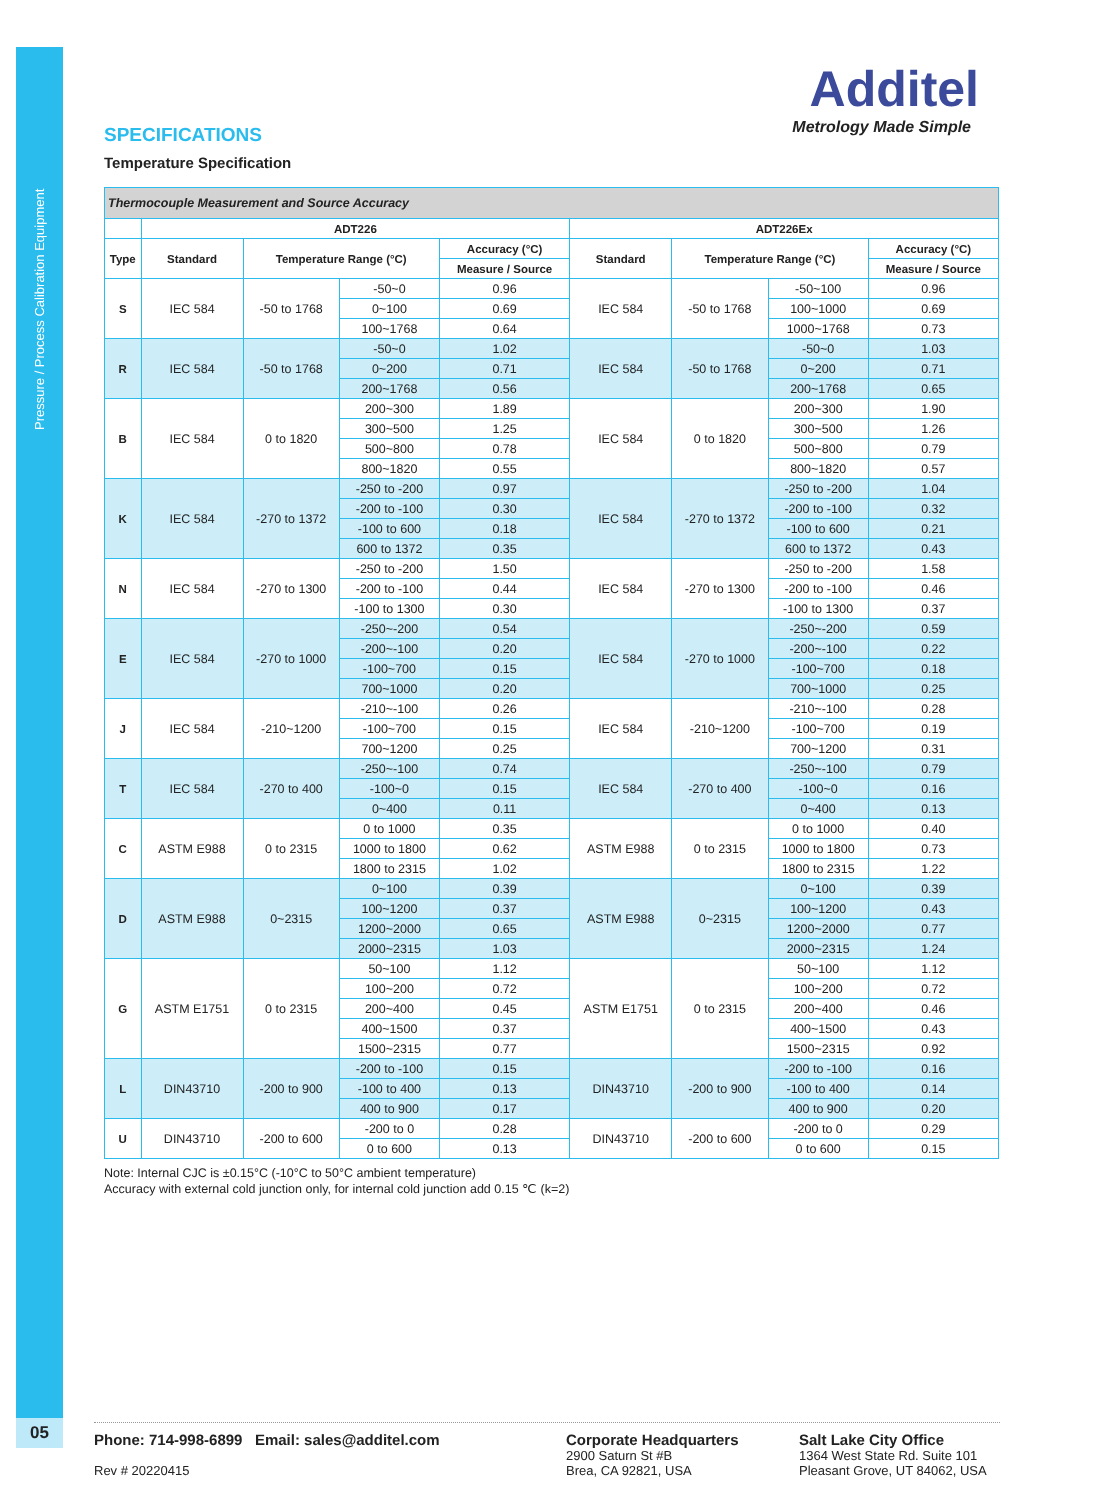Pressure / Process Calibration Equipment
05
Additel
Metrology Made Simple
SPECIFICATIONS
Temperature Specification
| Thermocouple Measurement and Source Accuracy | | | | | | | | |
| | ADT226 | | | | ADT226Ex | | | |
| Type | Standard | Temperature Range (°C) | | Accuracy (°C) | Standard | Temperature Range (°C) | | Accuracy (°C) |
| | | | | Measure / Source | | | | Measure / Source |
| S | IEC 584 | -50 to 1768 | -50~0 | 0.96 | IEC 584 | -50 to 1768 | -50~100 | 0.96 |
| | | | 0~100 | 0.69 | | | 100~1000 | 0.69 |
| | | | 100~1768 | 0.64 | | | 1000~1768 | 0.73 |
| R | IEC 584 | -50 to 1768 | -50~0 | 1.02 | IEC 584 | -50 to 1768 | -50~0 | 1.03 |
| | | | 0~200 | 0.71 | | | 0~200 | 0.71 |
| | | | 200~1768 | 0.56 | | | 200~1768 | 0.65 |
| B | IEC 584 | 0 to 1820 | 200~300 | 1.89 | IEC 584 | 0 to 1820 | 200~300 | 1.90 |
| | | | 300~500 | 1.25 | | | 300~500 | 1.26 |
| | | | 500~800 | 0.78 | | | 500~800 | 0.79 |
| | | | 800~1820 | 0.55 | | | 800~1820 | 0.57 |
| K | IEC 584 | -270 to 1372 | -250 to -200 | 0.97 | IEC 584 | -270 to 1372 | -250 to -200 | 1.04 |
| | | | -200 to -100 | 0.30 | | | -200 to -100 | 0.32 |
| | | | -100 to 600 | 0.18 | | | -100 to 600 | 0.21 |
| | | | 600 to 1372 | 0.35 | | | 600 to 1372 | 0.43 |
| N | IEC 584 | -270 to 1300 | -250 to -200 | 1.50 | IEC 584 | -270 to 1300 | -250 to -200 | 1.58 |
| | | | -200 to -100 | 0.44 | | | -200 to -100 | 0.46 |
| | | | -100 to 1300 | 0.30 | | | -100 to 1300 | 0.37 |
| E | IEC 584 | -270 to 1000 | -250~-200 | 0.54 | IEC 584 | -270 to 1000 | -250~-200 | 0.59 |
| | | | -200~-100 | 0.20 | | | -200~-100 | 0.22 |
| | | | -100~700 | 0.15 | | | -100~700 | 0.18 |
| | | | 700~1000 | 0.20 | | | 700~1000 | 0.25 |
| J | IEC 584 | -210~1200 | -210~-100 | 0.26 | IEC 584 | -210~1200 | -210~-100 | 0.28 |
| | | | -100~700 | 0.15 | | | -100~700 | 0.19 |
| | | | 700~1200 | 0.25 | | | 700~1200 | 0.31 |
| T | IEC 584 | -270 to 400 | -250~-100 | 0.74 | IEC 584 | -270 to 400 | -250~-100 | 0.79 |
| | | | -100~0 | 0.15 | | | -100~0 | 0.16 |
| | | | 0~400 | 0.11 | | | 0~400 | 0.13 |
| C | ASTM E988 | 0 to 2315 | 0 to 1000 | 0.35 | ASTM E988 | 0 to 2315 | 0 to 1000 | 0.40 |
| | | | 1000 to 1800 | 0.62 | | | 1000 to 1800 | 0.73 |
| | | | 1800 to 2315 | 1.02 | | | 1800 to 2315 | 1.22 |
| D | ASTM E988 | 0~2315 | 0~100 | 0.39 | ASTM E988 | 0~2315 | 0~100 | 0.39 |
| | | | 100~1200 | 0.37 | | | 100~1200 | 0.43 |
| | | | 1200~2000 | 0.65 | | | 1200~2000 | 0.77 |
| | | | 2000~2315 | 1.03 | | | 2000~2315 | 1.24 |
| G | ASTM E1751 | 0 to 2315 | 50~100 | 1.12 | ASTM E1751 | 0 to 2315 | 50~100 | 1.12 |
| | | | 100~200 | 0.72 | | | 100~200 | 0.72 |
| | | | 200~400 | 0.45 | | | 200~400 | 0.46 |
| | | | 400~1500 | 0.37 | | | 400~1500 | 0.43 |
| | | | 1500~2315 | 0.77 | | | 1500~2315 | 0.92 |
| L | DIN43710 | -200 to 900 | -200 to -100 | 0.15 | DIN43710 | -200 to 900 | -200 to -100 | 0.16 |
| | | | -100 to 400 | 0.13 | | | -100 to 400 | 0.14 |
| | | | 400 to 900 | 0.17 | | | 400 to 900 | 0.20 |
| U | DIN43710 | -200 to 600 | -200 to 0 | 0.28 | DIN43710 | -200 to 600 | -200 to 0 | 0.29 |
| | | | 0 to 600 | 0.13 | | | 0 to 600 | 0.15 |
Note: Internal CJC is ±0.15°C (-10°C to 50°C ambient temperature)
Accuracy with external cold junction only, for internal cold junction add 0.15 ℃ (k=2)
Phone: 714-998-6899 Email: sales@additel.com
Rev # 20220415
Corporate Headquarters
2900 Saturn St #B
Brea, CA 92821, USA
Salt Lake City Office
1364 West State Rd. Suite 101
Pleasant Grove, UT 84062, USA